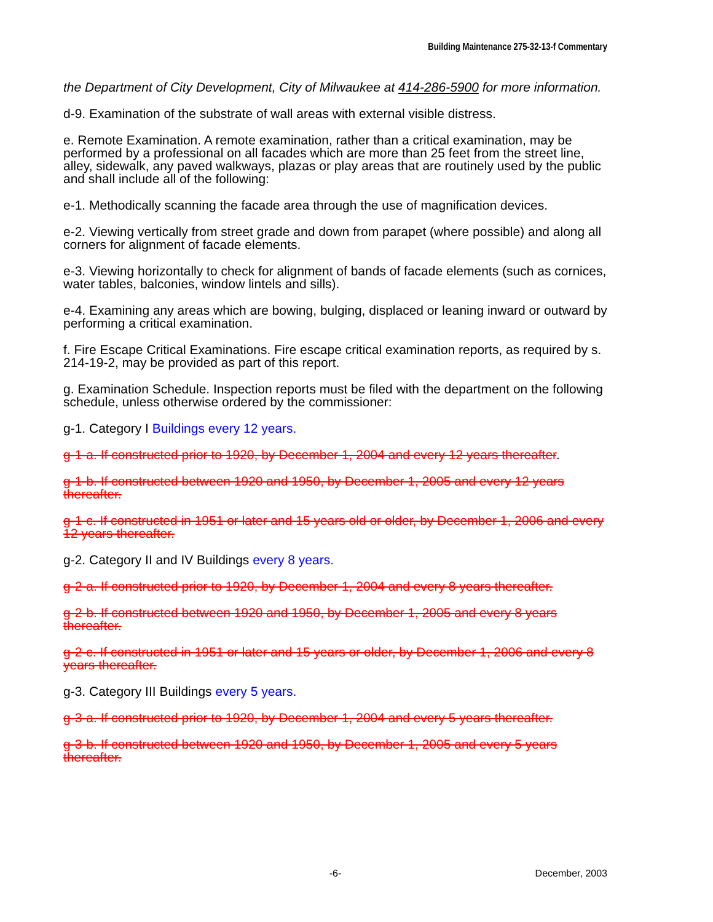Building Maintenance 275-32-13-f Commentary
the Department of City Development, City of Milwaukee at 414-286-5900 for more information.
d-9. Examination of the substrate of wall areas with external visible distress.
e. Remote Examination. A remote examination, rather than a critical examination, may be performed by a professional on all facades which are more than 25 feet from the street line, alley, sidewalk, any paved walkways, plazas or play areas that are routinely used by the public and shall include all of the following:
e-1. Methodically scanning the facade area through the use of magnification devices.
e-2. Viewing vertically from street grade and down from parapet (where possible) and along all corners for alignment of facade elements.
e-3. Viewing horizontally to check for alignment of bands of facade elements (such as cornices, water tables, balconies, window lintels and sills).
e-4. Examining any areas which are bowing, bulging, displaced or leaning inward or outward by performing a critical examination.
f. Fire Escape Critical Examinations. Fire escape critical examination reports, as required by s. 214-19-2, may be provided as part of this report.
g. Examination Schedule. Inspection reports must be filed with the department on the following schedule, unless otherwise ordered by the commissioner:
g-1. Category I Buildings every 12 years.
g-1-a. If constructed prior to 1920, by December 1, 2004 and every 12 years thereafter.
g-1-b. If constructed between 1920 and 1950, by December 1, 2005 and every 12 years thereafter.
g-1-c. If constructed in 1951 or later and 15 years old or older, by December 1, 2006 and every 12 years thereafter.
g-2. Category II and IV Buildings every 8 years.
g-2-a. If constructed prior to 1920, by December 1, 2004 and every 8 years thereafter.
g-2-b. If constructed between 1920 and 1950, by December 1, 2005 and every 8 years thereafter.
g-2-c. If constructed in 1951 or later and 15 years or older, by December 1, 2006 and every 8 years thereafter.
g-3. Category III Buildings every 5 years.
g-3-a. If constructed prior to 1920, by December 1, 2004 and every 5 years thereafter.
g-3-b. If constructed between 1920 and 1950, by December 1, 2005 and every 5 years thereafter.
-6- December, 2003